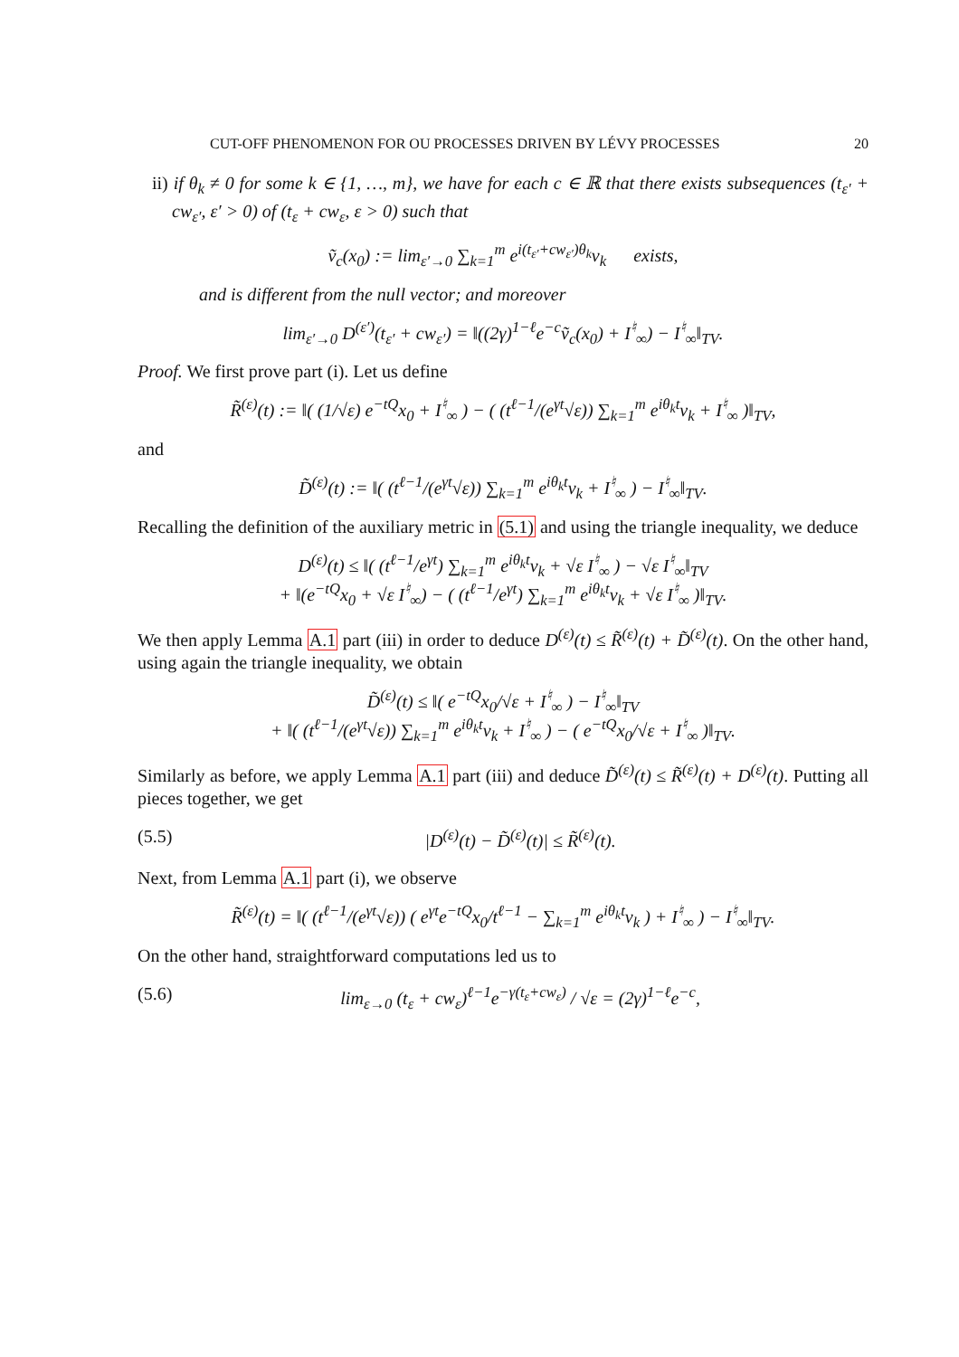CUT-OFF PHENOMENON FOR OU PROCESSES DRIVEN BY LÉVY PROCESSES 20
ii) if θ<sub>k</sub> ≠ 0 for some k ∈ {1, …, m}, we have for each c ∈ ℝ that there exists subsequences (t<sub>ε′</sub> + cw<sub>ε′</sub>, ε′ > 0) of (t<sub>ε</sub> + cw<sub>ε</sub>, ε > 0) such that
ṽ<sub>c</sub>(x<sub>0</sub>) := lim<sub>ε′→0</sub> ∑<sub>k=1</sub><sup>m</sup> e<sup>i(t<sub>ε′</sub>+cw<sub>ε′</sub>)θ<sub>k</sub></sup>v<sub>k</sub> exists,
and is different from the null vector; and moreover
lim<sub>ε′→0</sub> D<sup>(ε′)</sup>(t<sub>ε′</sub> + cw<sub>ε′</sub>) = ‖((2γ)<sup>1−ℓ</sup>e<sup>−c</sup>ṽ<sub>c</sub>(x<sub>0</sub>) + I<sup>♮</sup><sub>∞</sub>) − I<sup>♮</sup><sub>∞</sub>‖<sub>TV</sub>.
Proof. We first prove part (i). Let us define
R̃<sup>(ε)</sup>(t) := ‖( (1/√ε) e<sup>−tQ</sup>x<sub>0</sub> + I<sup>♮</sup><sub>∞</sub> ) − ( (t<sup>ℓ−1</sup>/(e<sup>γt</sup>√ε)) ∑<sub>k=1</sub><sup>m</sup> e<sup>iθ<sub>k</sub>t</sup>v<sub>k</sub> + I<sup>♮</sup><sub>∞</sub> )‖<sub>TV</sub>,
and
D̃<sup>(ε)</sup>(t) := ‖( (t<sup>ℓ−1</sup>/(e<sup>γt</sup>√ε)) ∑<sub>k=1</sub><sup>m</sup> e<sup>iθ<sub>k</sub>t</sup>v<sub>k</sub> + I<sup>♮</sup><sub>∞</sub> ) − I<sup>♮</sup><sub>∞</sub>‖<sub>TV</sub>.
Recalling the definition of the auxiliary metric in (5.1) and using the triangle inequality, we deduce
D<sup>(ε)</sup>(t) ≤ ‖( (t<sup>ℓ−1</sup>/e<sup>γt</sup>) ∑<sub>k=1</sub><sup>m</sup> e<sup>iθ<sub>k</sub>t</sup>v<sub>k</sub> + √ε I<sup>♮</sup><sub>∞</sub> ) − √ε I<sup>♮</sup><sub>∞</sub>‖<sub>TV</sub>
+ ‖(e<sup>−tQ</sup>x<sub>0</sub> + √ε I<sup>♮</sup><sub>∞</sub>) − ( (t<sup>ℓ−1</sup>/e<sup>γt</sup>) ∑<sub>k=1</sub><sup>m</sup> e<sup>iθ<sub>k</sub>t</sup>v<sub>k</sub> + √ε I<sup>♮</sup><sub>∞</sub> )‖<sub>TV</sub>.
We then apply Lemma A.1 part (iii) in order to deduce D<sup>(ε)</sup>(t) ≤ R̃<sup>(ε)</sup>(t) + D̃<sup>(ε)</sup>(t). On the other hand, using again the triangle inequality, we obtain
D̃<sup>(ε)</sup>(t) ≤ ‖( e<sup>−tQ</sup>x<sub>0</sub>/√ε + I<sup>♮</sup><sub>∞</sub> ) − I<sup>♮</sup><sub>∞</sub>‖<sub>TV</sub>
+ ‖( (t<sup>ℓ−1</sup>/(e<sup>γt</sup>√ε)) ∑<sub>k=1</sub><sup>m</sup> e<sup>iθ<sub>k</sub>t</sup>v<sub>k</sub> + I<sup>♮</sup><sub>∞</sub> ) − ( e<sup>−tQ</sup>x<sub>0</sub>/√ε + I<sup>♮</sup><sub>∞</sub> )‖<sub>TV</sub>.
Similarly as before, we apply Lemma A.1 part (iii) and deduce D̃<sup>(ε)</sup>(t) ≤ R̃<sup>(ε)</sup>(t) + D<sup>(ε)</sup>(t). Putting all pieces together, we get
(5.5) |D<sup>(ε)</sup>(t) − D̃<sup>(ε)</sup>(t)| ≤ R̃<sup>(ε)</sup>(t).
Next, from Lemma A.1 part (i), we observe
R̃<sup>(ε)</sup>(t) = ‖( (t<sup>ℓ−1</sup>/(e<sup>γt</sup>√ε)) ( e<sup>γt</sup>e<sup>−tQ</sup>x<sub>0</sub>/t<sup>ℓ−1</sup> − ∑<sub>k=1</sub><sup>m</sup> e<sup>iθ<sub>k</sub>t</sup>v<sub>k</sub> ) + I<sup>♮</sup><sub>∞</sub> ) − I<sup>♮</sup><sub>∞</sub>‖<sub>TV</sub>.
On the other hand, straightforward computations led us to
(5.6) lim<sub>ε→0</sub> (t<sub>ε</sub> + cw<sub>ε</sub>)<sup>ℓ−1</sup>e<sup>−γ(t<sub>ε</sub>+cw<sub>ε</sub>)</sup> / √ε = (2γ)<sup>1−ℓ</sup>e<sup>−c</sup>,